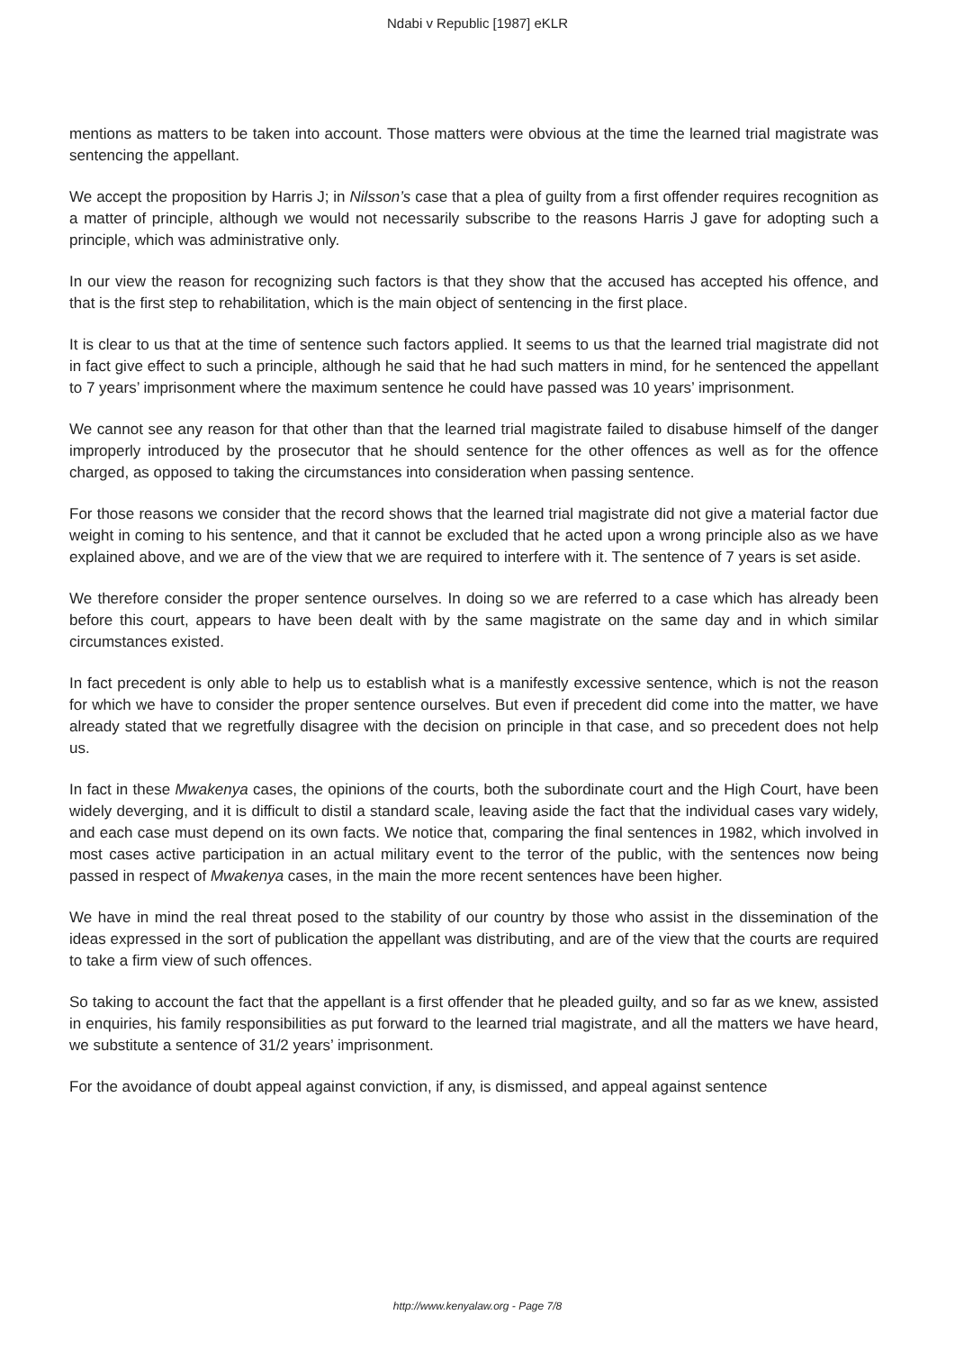Ndabi v Republic [1987] eKLR
mentions as matters to be taken into account. Those matters were obvious at the time the learned trial magistrate was sentencing the appellant.
We accept the proposition by Harris J; in Nilsson’s case that a plea of guilty from a first offender requires recognition as a matter of principle, although we would not necessarily subscribe to the reasons Harris J gave for adopting such a principle, which was administrative only.
In our view the reason for recognizing such factors is that they show that the accused has accepted his offence, and that is the first step to rehabilitation, which is the main object of sentencing in the first place.
It is clear to us that at the time of sentence such factors applied. It seems to us that the learned trial magistrate did not in fact give effect to such a principle, although he said that he had such matters in mind, for he sentenced the appellant to 7 years’ imprisonment where the maximum sentence he could have passed was 10 years’ imprisonment.
We cannot see any reason for that other than that the learned trial magistrate failed to disabuse himself of the danger improperly introduced by the prosecutor that he should sentence for the other offences as well as for the offence charged, as opposed to taking the circumstances into consideration when passing sentence.
For those reasons we consider that the record shows that the learned trial magistrate did not give a material factor due weight in coming to his sentence, and that it cannot be excluded that he acted upon a wrong principle also as we have explained above, and we are of the view that we are required to interfere with it. The sentence of 7 years is set aside.
We therefore consider the proper sentence ourselves. In doing so we are referred to a case which has already been before this court, appears to have been dealt with by the same magistrate on the same day and in which similar circumstances existed.
In fact precedent is only able to help us to establish what is a manifestly excessive sentence, which is not the reason for which we have to consider the proper sentence ourselves. But even if precedent did come into the matter, we have already stated that we regretfully disagree with the decision on principle in that case, and so precedent does not help us.
In fact in these Mwakenya cases, the opinions of the courts, both the subordinate court and the High Court, have been widely deverging, and it is difficult to distil a standard scale, leaving aside the fact that the individual cases vary widely, and each case must depend on its own facts. We notice that, comparing the final sentences in 1982, which involved in most cases active participation in an actual military event to the terror of the public, with the sentences now being passed in respect of Mwakenya cases, in the main the more recent sentences have been higher.
We have in mind the real threat posed to the stability of our country by those who assist in the dissemination of the ideas expressed in the sort of publication the appellant was distributing, and are of the view that the courts are required to take a firm view of such offences.
So taking to account the fact that the appellant is a first offender that he pleaded guilty, and so far as we knew, assisted in enquiries, his family responsibilities as put forward to the learned trial magistrate, and all the matters we have heard, we substitute a sentence of 31/2 years’ imprisonment.
For the avoidance of doubt appeal against conviction, if any, is dismissed, and appeal against sentence
http://www.kenyalaw.org - Page 7/8